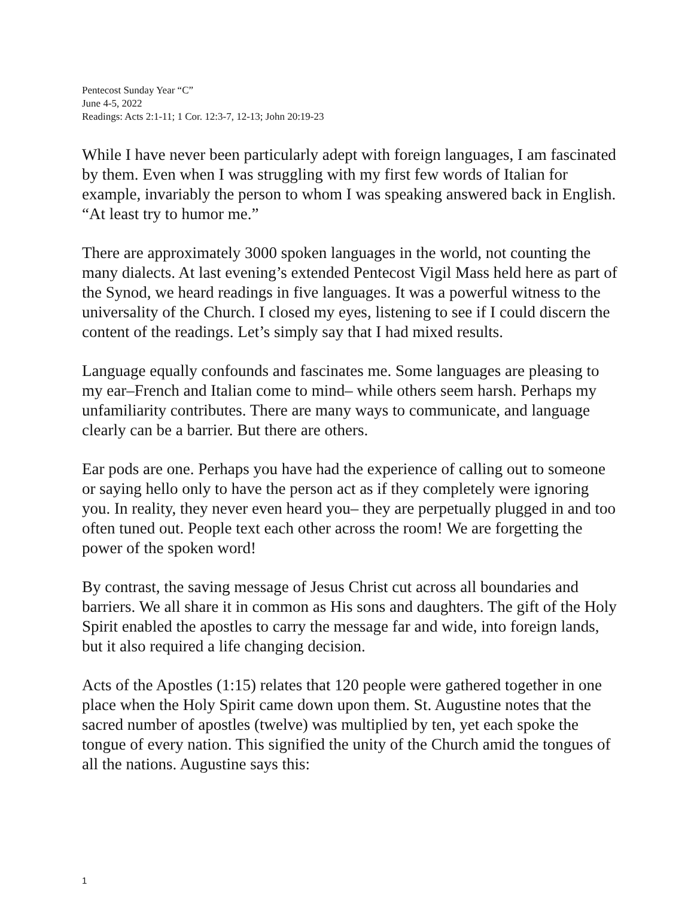Pentecost Sunday Year “C”
June 4-5, 2022
Readings: Acts 2:1-11; 1 Cor. 12:3-7, 12-13; John 20:19-23
While I have never been particularly adept with foreign languages, I am fascinated by them. Even when I was struggling with my first few words of Italian for example, invariably the person to whom I was speaking answered back in English. “At least try to humor me.”
There are approximately 3000 spoken languages in the world, not counting the many dialects. At last evening’s extended Pentecost Vigil Mass held here as part of the Synod, we heard readings in five languages. It was a powerful witness to the universality of the Church. I closed my eyes, listening to see if I could discern the content of the readings. Let’s simply say that I had mixed results.
Language equally confounds and fascinates me. Some languages are pleasing to my ear–French and Italian come to mind– while others seem harsh. Perhaps my unfamiliarity contributes. There are many ways to communicate, and language clearly can be a barrier. But there are others.
Ear pods are one. Perhaps you have had the experience of calling out to someone or saying hello only to have the person act as if they completely were ignoring you. In reality, they never even heard you– they are perpetually plugged in and too often tuned out. People text each other across the room! We are forgetting the power of the spoken word!
By contrast, the saving message of Jesus Christ cut across all boundaries and barriers. We all share it in common as His sons and daughters. The gift of the Holy Spirit enabled the apostles to carry the message far and wide, into foreign lands, but it also required a life changing decision.
Acts of the Apostles (1:15) relates that 120 people were gathered together in one place when the Holy Spirit came down upon them. St. Augustine notes that the sacred number of apostles (twelve) was multiplied by ten, yet each spoke the tongue of every nation. This signified the unity of the Church amid the tongues of all the nations. Augustine says this:
1